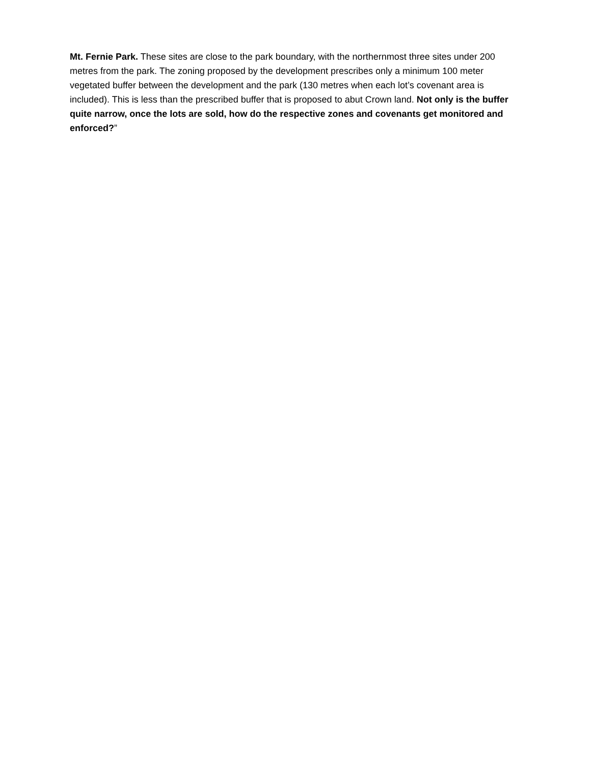Mt. Fernie Park. These sites are close to the park boundary, with the northernmost three sites under 200 metres from the park. The zoning proposed by the development prescribes only a minimum 100 meter vegetated buffer between the development and the park (130 metres when each lot’s covenant area is included). This is less than the prescribed buffer that is proposed to abut Crown land. Not only is the buffer quite narrow, once the lots are sold, how do the respective zones and covenants get monitored and enforced?”